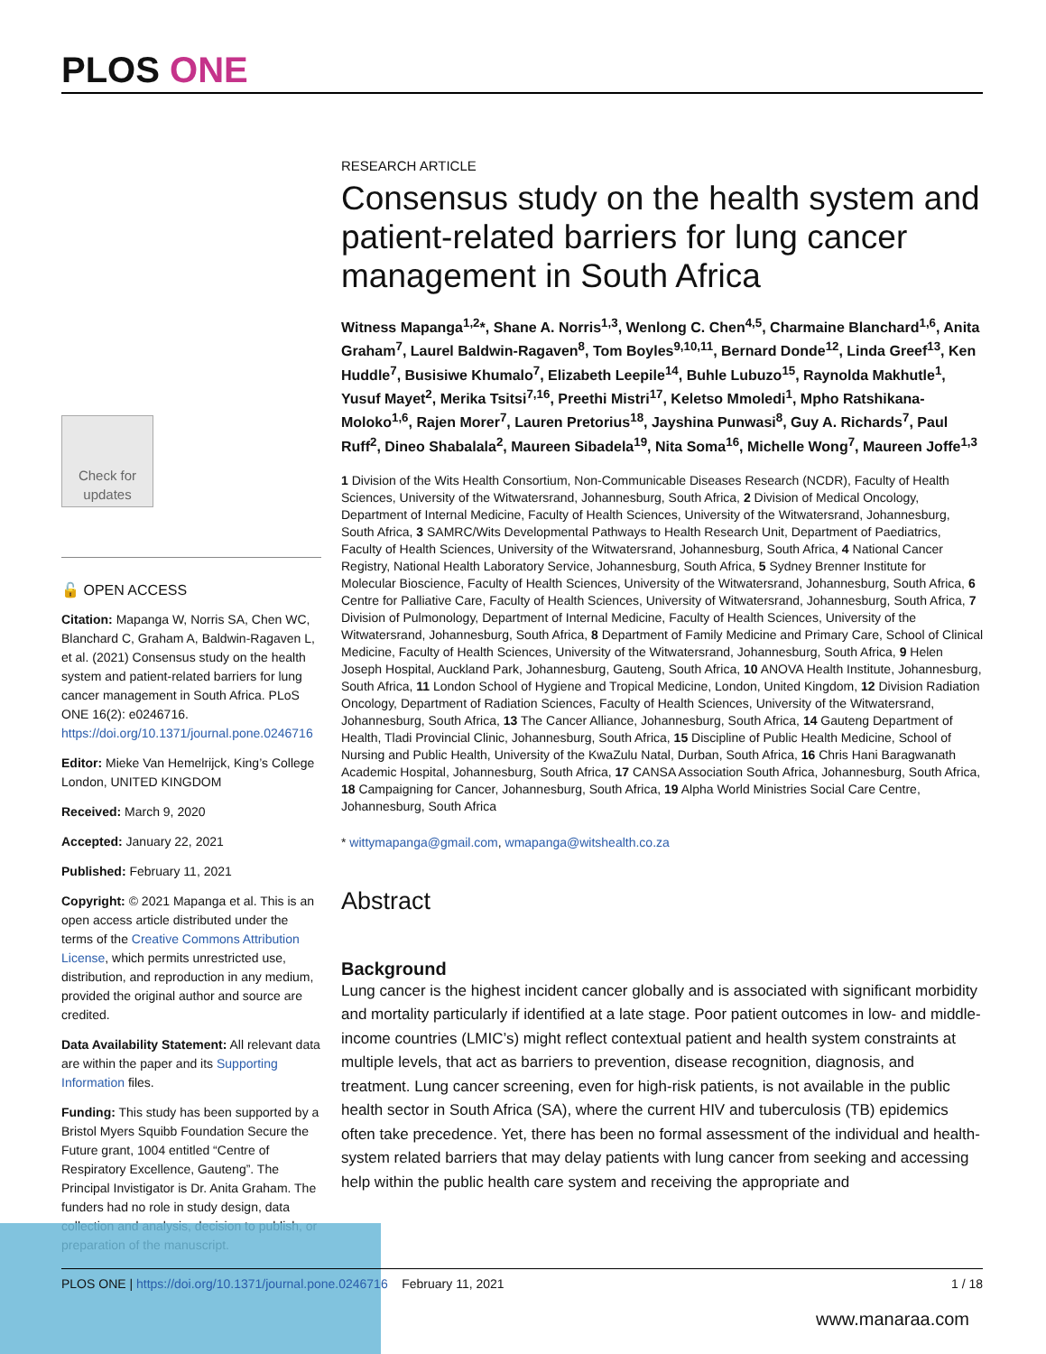PLOS ONE
Check for updates
🔓 OPEN ACCESS
Citation: Mapanga W, Norris SA, Chen WC, Blanchard C, Graham A, Baldwin-Ragaven L, et al. (2021) Consensus study on the health system and patient-related barriers for lung cancer management in South Africa. PLoS ONE 16(2): e0246716. https://doi.org/10.1371/journal.pone.0246716
Editor: Mieke Van Hemelrijck, King’s College London, UNITED KINGDOM
Received: March 9, 2020
Accepted: January 22, 2021
Published: February 11, 2021
Copyright: © 2021 Mapanga et al. This is an open access article distributed under the terms of the Creative Commons Attribution License, which permits unrestricted use, distribution, and reproduction in any medium, provided the original author and source are credited.
Data Availability Statement: All relevant data are within the paper and its Supporting Information files.
Funding: This study has been supported by a Bristol Myers Squibb Foundation Secure the Future grant, 1004 entitled “Centre of Respiratory Excellence, Gauteng”. The Principal Invistigator is Dr. Anita Graham. The funders had no role in study design, data collection and analysis, decision to publish, or preparation of the manuscript.
RESEARCH ARTICLE
Consensus study on the health system and patient-related barriers for lung cancer management in South Africa
Witness Mapanga<sup>1,2</sup>*, Shane A. Norris<sup>1,3</sup>, Wenlong C. Chen<sup>4,5</sup>, Charmaine Blanchard<sup>1,6</sup>, Anita Graham<sup>7</sup>, Laurel Baldwin-Ragaven<sup>8</sup>, Tom Boyles<sup>9,10,11</sup>, Bernard Donde<sup>12</sup>, Linda Greef<sup>13</sup>, Ken Huddle<sup>7</sup>, Busisiwe Khumalo<sup>7</sup>, Elizabeth Leepile<sup>14</sup>, Buhle Lubuzo<sup>15</sup>, Raynolda Makhutle<sup>1</sup>, Yusuf Mayet<sup>2</sup>, Merika Tsitsi<sup>7,16</sup>, Preethi Mistri<sup>17</sup>, Keletso Mmoledi<sup>1</sup>, Mpho Ratshikana-Moloko<sup>1,6</sup>, Rajen Morer<sup>7</sup>, Lauren Pretorius<sup>18</sup>, Jayshina Punwasi<sup>8</sup>, Guy A. Richards<sup>7</sup>, Paul Ruff<sup>2</sup>, Dineo Shabalala<sup>2</sup>, Maureen Sibadela<sup>19</sup>, Nita Soma<sup>16</sup>, Michelle Wong<sup>7</sup>, Maureen Joffe<sup>1,3</sup>
1 Division of the Wits Health Consortium, Non-Communicable Diseases Research (NCDR), Faculty of Health Sciences, University of the Witwatersrand, Johannesburg, South Africa, 2 Division of Medical Oncology, Department of Internal Medicine, Faculty of Health Sciences, University of the Witwatersrand, Johannesburg, South Africa, 3 SAMRC/Wits Developmental Pathways to Health Research Unit, Department of Paediatrics, Faculty of Health Sciences, University of the Witwatersrand, Johannesburg, South Africa, 4 National Cancer Registry, National Health Laboratory Service, Johannesburg, South Africa, 5 Sydney Brenner Institute for Molecular Bioscience, Faculty of Health Sciences, University of the Witwatersrand, Johannesburg, South Africa, 6 Centre for Palliative Care, Faculty of Health Sciences, University of Witwatersrand, Johannesburg, South Africa, 7 Division of Pulmonology, Department of Internal Medicine, Faculty of Health Sciences, University of the Witwatersrand, Johannesburg, South Africa, 8 Department of Family Medicine and Primary Care, School of Clinical Medicine, Faculty of Health Sciences, University of the Witwatersrand, Johannesburg, South Africa, 9 Helen Joseph Hospital, Auckland Park, Johannesburg, Gauteng, South Africa, 10 ANOVA Health Institute, Johannesburg, South Africa, 11 London School of Hygiene and Tropical Medicine, London, United Kingdom, 12 Division Radiation Oncology, Department of Radiation Sciences, Faculty of Health Sciences, University of the Witwatersrand, Johannesburg, South Africa, 13 The Cancer Alliance, Johannesburg, South Africa, 14 Gauteng Department of Health, Tladi Provincial Clinic, Johannesburg, South Africa, 15 Discipline of Public Health Medicine, School of Nursing and Public Health, University of the KwaZulu Natal, Durban, South Africa, 16 Chris Hani Baragwanath Academic Hospital, Johannesburg, South Africa, 17 CANSA Association South Africa, Johannesburg, South Africa, 18 Campaigning for Cancer, Johannesburg, South Africa, 19 Alpha World Ministries Social Care Centre, Johannesburg, South Africa
* wittymapanga@gmail.com, wmapanga@witshealth.co.za
Abstract
Background
Lung cancer is the highest incident cancer globally and is associated with significant morbidity and mortality particularly if identified at a late stage. Poor patient outcomes in low- and middle-income countries (LMIC’s) might reflect contextual patient and health system constraints at multiple levels, that act as barriers to prevention, disease recognition, diagnosis, and treatment. Lung cancer screening, even for high-risk patients, is not available in the public health sector in South Africa (SA), where the current HIV and tuberculosis (TB) epidemics often take precedence. Yet, there has been no formal assessment of the individual and health-system related barriers that may delay patients with lung cancer from seeking and accessing help within the public health care system and receiving the appropriate and
PLOS ONE | https://doi.org/10.1371/journal.pone.0246716 February 11, 2021 1 / 18
www.manaraa.com